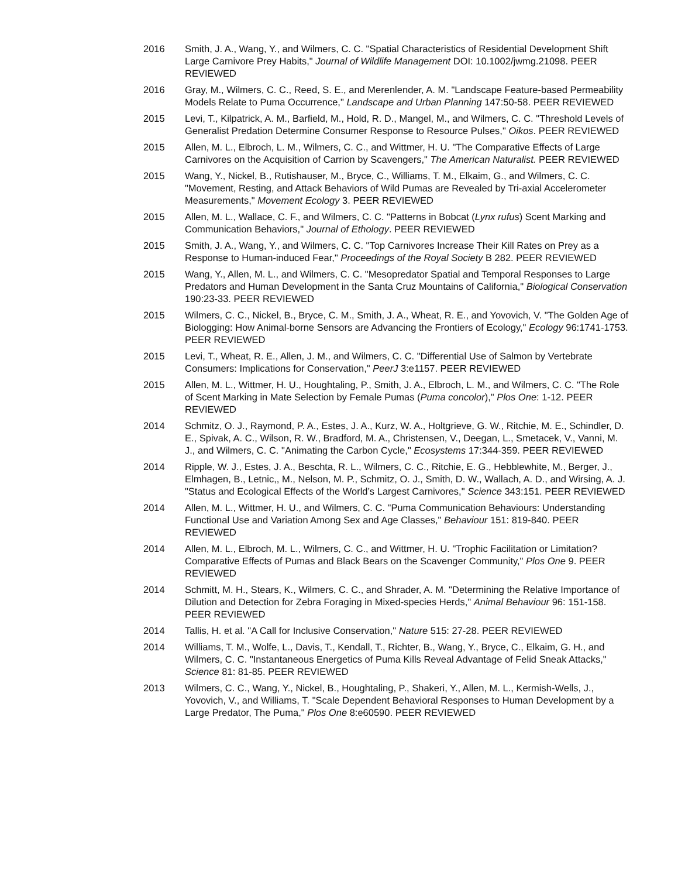2016 Smith, J. A., Wang, Y., and Wilmers, C. C. "Spatial Characteristics of Residential Development Shift Large Carnivore Prey Habits," Journal of Wildlife Management DOI: 10.1002/jwmg.21098. PEER REVIEWED
2016 Gray, M., Wilmers, C. C., Reed, S. E., and Merenlender, A. M. "Landscape Feature-based Permeability Models Relate to Puma Occurrence," Landscape and Urban Planning 147:50-58. PEER REVIEWED
2015 Levi, T., Kilpatrick, A. M., Barfield, M., Hold, R. D., Mangel, M., and Wilmers, C. C. "Threshold Levels of Generalist Predation Determine Consumer Response to Resource Pulses," Oikos. PEER REVIEWED
2015 Allen, M. L., Elbroch, L. M., Wilmers, C. C., and Wittmer, H. U. "The Comparative Effects of Large Carnivores on the Acquisition of Carrion by Scavengers," The American Naturalist. PEER REVIEWED
2015 Wang, Y., Nickel, B., Rutishauser, M., Bryce, C., Williams, T. M., Elkaim, G., and Wilmers, C. C. "Movement, Resting, and Attack Behaviors of Wild Pumas are Revealed by Tri-axial Accelerometer Measurements," Movement Ecology 3. PEER REVIEWED
2015 Allen, M. L., Wallace, C. F., and Wilmers, C. C. "Patterns in Bobcat (Lynx rufus) Scent Marking and Communication Behaviors," Journal of Ethology. PEER REVIEWED
2015 Smith, J. A., Wang, Y., and Wilmers, C. C. "Top Carnivores Increase Their Kill Rates on Prey as a Response to Human-induced Fear," Proceedings of the Royal Society B 282. PEER REVIEWED
2015 Wang, Y., Allen, M. L., and Wilmers, C. C. "Mesopredator Spatial and Temporal Responses to Large Predators and Human Development in the Santa Cruz Mountains of California," Biological Conservation 190:23-33. PEER REVIEWED
2015 Wilmers, C. C., Nickel, B., Bryce, C. M., Smith, J. A., Wheat, R. E., and Yovovich, V. "The Golden Age of Biologging: How Animal-borne Sensors are Advancing the Frontiers of Ecology," Ecology 96:1741-1753. PEER REVIEWED
2015 Levi, T., Wheat, R. E., Allen, J. M., and Wilmers, C. C. "Differential Use of Salmon by Vertebrate Consumers: Implications for Conservation," PeerJ 3:e1157. PEER REVIEWED
2015 Allen, M. L., Wittmer, H. U., Houghtaling, P., Smith, J. A., Elbroch, L. M., and Wilmers, C. C. "The Role of Scent Marking in Mate Selection by Female Pumas (Puma concolor)," Plos One: 1-12. PEER REVIEWED
2014 Schmitz, O. J., Raymond, P. A., Estes, J. A., Kurz, W. A., Holtgrieve, G. W., Ritchie, M. E., Schindler, D. E., Spivak, A. C., Wilson, R. W., Bradford, M. A., Christensen, V., Deegan, L., Smetacek, V., Vanni, M. J., and Wilmers, C. C. "Animating the Carbon Cycle," Ecosystems 17:344-359. PEER REVIEWED
2014 Ripple, W. J., Estes, J. A., Beschta, R. L., Wilmers, C. C., Ritchie, E. G., Hebblewhite, M., Berger, J., Elmhagen, B., Letnic,, M., Nelson, M. P., Schmitz, O. J., Smith, D. W., Wallach, A. D., and Wirsing, A. J. "Status and Ecological Effects of the World’s Largest Carnivores," Science 343:151. PEER REVIEWED
2014 Allen, M. L., Wittmer, H. U., and Wilmers, C. C. "Puma Communication Behaviours: Understanding Functional Use and Variation Among Sex and Age Classes," Behaviour 151: 819-840. PEER REVIEWED
2014 Allen, M. L., Elbroch, M. L., Wilmers, C. C., and Wittmer, H. U. "Trophic Facilitation or Limitation? Comparative Effects of Pumas and Black Bears on the Scavenger Community," Plos One 9. PEER REVIEWED
2014 Schmitt, M. H., Stears, K., Wilmers, C. C., and Shrader, A. M. "Determining the Relative Importance of Dilution and Detection for Zebra Foraging in Mixed-species Herds," Animal Behaviour 96: 151-158. PEER REVIEWED
2014 Tallis, H. et al. "A Call for Inclusive Conservation," Nature 515: 27-28. PEER REVIEWED
2014 Williams, T. M., Wolfe, L., Davis, T., Kendall, T., Richter, B., Wang, Y., Bryce, C., Elkaim, G. H., and Wilmers, C. C. "Instantaneous Energetics of Puma Kills Reveal Advantage of Felid Sneak Attacks," Science 81: 81-85. PEER REVIEWED
2013 Wilmers, C. C., Wang, Y., Nickel, B., Houghtaling, P., Shakeri, Y., Allen, M. L., Kermish-Wells, J., Yovovich, V., and Williams, T. "Scale Dependent Behavioral Responses to Human Development by a Large Predator, The Puma," Plos One 8:e60590. PEER REVIEWED